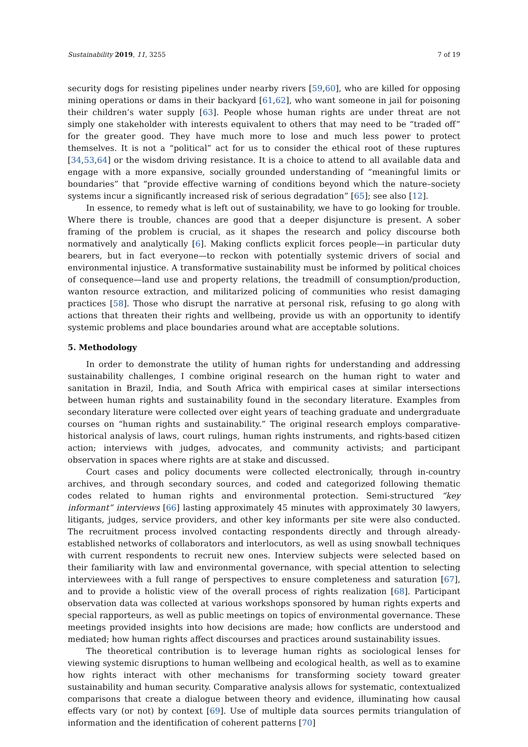Sustainability 2019, 11, 3255 7 of 19
security dogs for resisting pipelines under nearby rivers [59,60], who are killed for opposing mining operations or dams in their backyard [61,62], who want someone in jail for poisoning their children’s water supply [63]. People whose human rights are under threat are not simply one stakeholder with interests equivalent to others that may need to be “traded off” for the greater good. They have much more to lose and much less power to protect themselves. It is not a “political” act for us to consider the ethical root of these ruptures [34,53,64] or the wisdom driving resistance. It is a choice to attend to all available data and engage with a more expansive, socially grounded understanding of “meaningful limits or boundaries” that “provide effective warning of conditions beyond which the nature–society systems incur a significantly increased risk of serious degradation” [65]; see also [12].
In essence, to remedy what is left out of sustainability, we have to go looking for trouble. Where there is trouble, chances are good that a deeper disjuncture is present. A sober framing of the problem is crucial, as it shapes the research and policy discourse both normatively and analytically [6]. Making conflicts explicit forces people—in particular duty bearers, but in fact everyone—to reckon with potentially systemic drivers of social and environmental injustice. A transformative sustainability must be informed by political choices of consequence—land use and property relations, the treadmill of consumption/production, wanton resource extraction, and militarized policing of communities who resist damaging practices [58]. Those who disrupt the narrative at personal risk, refusing to go along with actions that threaten their rights and wellbeing, provide us with an opportunity to identify systemic problems and place boundaries around what are acceptable solutions.
5. Methodology
In order to demonstrate the utility of human rights for understanding and addressing sustainability challenges, I combine original research on the human right to water and sanitation in Brazil, India, and South Africa with empirical cases at similar intersections between human rights and sustainability found in the secondary literature. Examples from secondary literature were collected over eight years of teaching graduate and undergraduate courses on “human rights and sustainability.” The original research employs comparative-historical analysis of laws, court rulings, human rights instruments, and rights-based citizen action; interviews with judges, advocates, and community activists; and participant observation in spaces where rights are at stake and discussed.
Court cases and policy documents were collected electronically, through in-country archives, and through secondary sources, and coded and categorized following thematic codes related to human rights and environmental protection. Semi-structured “key informant” interviews [66] lasting approximately 45 minutes with approximately 30 lawyers, litigants, judges, service providers, and other key informants per site were also conducted. The recruitment process involved contacting respondents directly and through already-established networks of collaborators and interlocutors, as well as using snowball techniques with current respondents to recruit new ones. Interview subjects were selected based on their familiarity with law and environmental governance, with special attention to selecting interviewees with a full range of perspectives to ensure completeness and saturation [67], and to provide a holistic view of the overall process of rights realization [68]. Participant observation data was collected at various workshops sponsored by human rights experts and special rapporteurs, as well as public meetings on topics of environmental governance. These meetings provided insights into how decisions are made; how conflicts are understood and mediated; how human rights affect discourses and practices around sustainability issues.
The theoretical contribution is to leverage human rights as sociological lenses for viewing systemic disruptions to human wellbeing and ecological health, as well as to examine how rights interact with other mechanisms for transforming society toward greater sustainability and human security. Comparative analysis allows for systematic, contextualized comparisons that create a dialogue between theory and evidence, illuminating how causal effects vary (or not) by context [69]. Use of multiple data sources permits triangulation of information and the identification of coherent patterns [70]